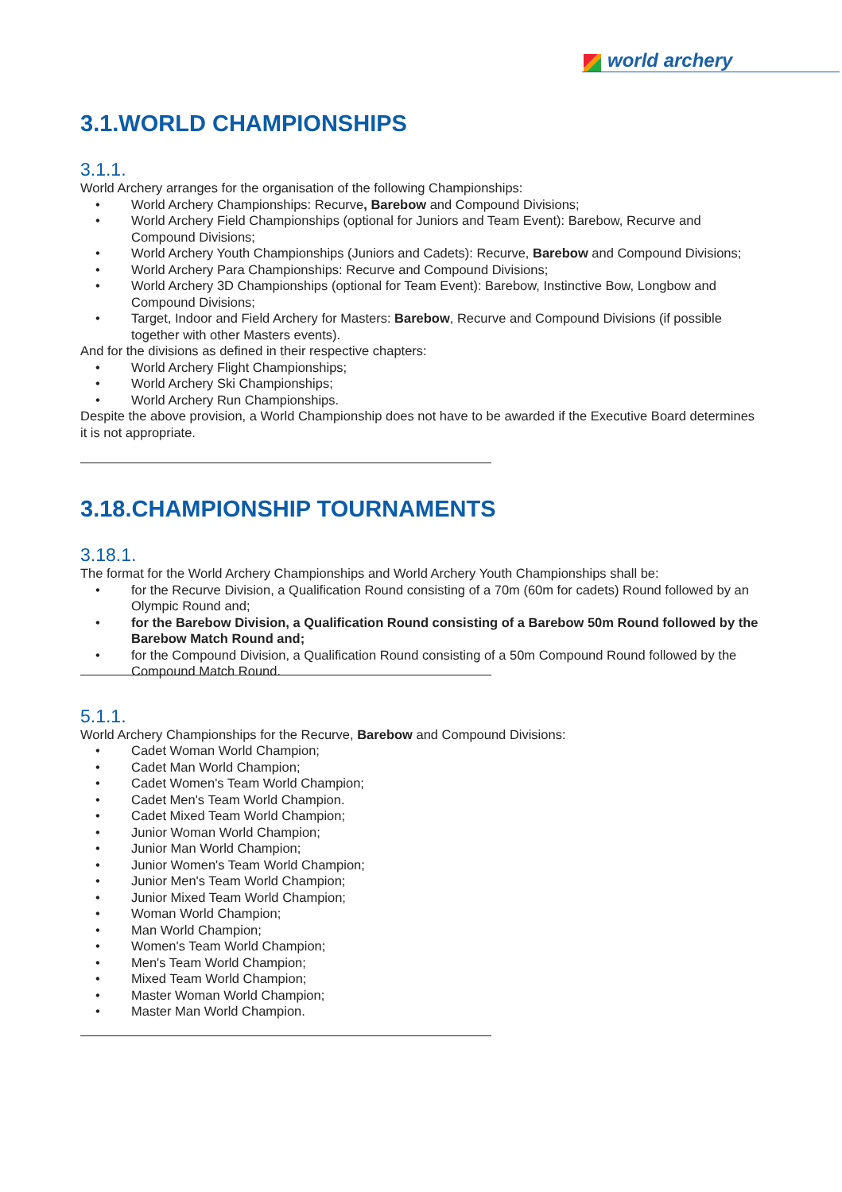world archery
3.1.WORLD CHAMPIONSHIPS
3.1.1.
World Archery arranges for the organisation of the following Championships:
World Archery Championships: Recurve, Barebow and Compound Divisions;
World Archery Field Championships (optional for Juniors and Team Event): Barebow, Recurve and Compound Divisions;
World Archery Youth Championships (Juniors and Cadets): Recurve, Barebow and Compound Divisions;
World Archery Para Championships: Recurve and Compound Divisions;
World Archery 3D Championships (optional for Team Event): Barebow, Instinctive Bow, Longbow and Compound Divisions;
Target, Indoor and Field Archery for Masters: Barebow, Recurve and Compound Divisions (if possible together with other Masters events).
And for the divisions as defined in their respective chapters:
World Archery Flight Championships;
World Archery Ski Championships;
World Archery Run Championships.
Despite the above provision, a World Championship does not have to be awarded if the Executive Board determines it is not appropriate.
3.18.CHAMPIONSHIP TOURNAMENTS
3.18.1.
The format for the World Archery Championships and World Archery Youth Championships shall be:
for the Recurve Division, a Qualification Round consisting of a 70m (60m for cadets) Round followed by an Olympic Round and;
for the Barebow Division, a Qualification Round consisting of a Barebow 50m Round followed by the Barebow Match Round and;
for the Compound Division, a Qualification Round consisting of a 50m Compound Round followed by the Compound Match Round.
5.1.1.
World Archery Championships for the Recurve, Barebow and Compound Divisions:
Cadet Woman World Champion;
Cadet Man World Champion;
Cadet Women's Team World Champion;
Cadet Men's Team World Champion.
Cadet Mixed Team World Champion;
Junior Woman World Champion;
Junior Man World Champion;
Junior Women's Team World Champion;
Junior Men's Team World Champion;
Junior Mixed Team World Champion;
Woman World Champion;
Man World Champion;
Women's Team World Champion;
Men's Team World Champion;
Mixed Team World Champion;
Master Woman World Champion;
Master Man World Champion.